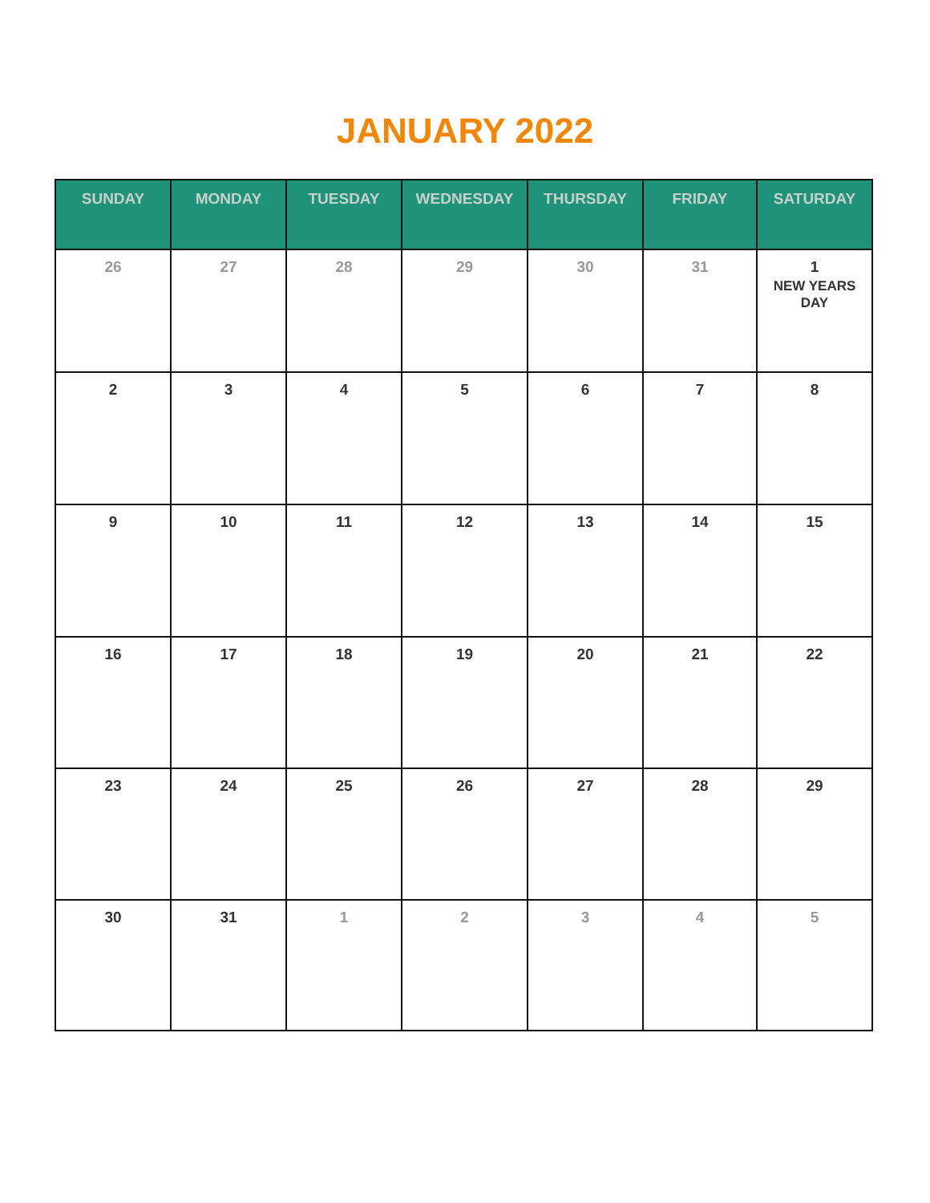JANUARY 2022
| SUNDAY | MONDAY | TUESDAY | WEDNESDAY | THURSDAY | FRIDAY | SATURDAY |
| --- | --- | --- | --- | --- | --- | --- |
| 26 | 27 | 28 | 29 | 30 | 31 | 1 NEW YEARS DAY |
| 2 | 3 | 4 | 5 | 6 | 7 | 8 |
| 9 | 10 | 11 | 12 | 13 | 14 | 15 |
| 16 | 17 | 18 | 19 | 20 | 21 | 22 |
| 23 | 24 | 25 | 26 | 27 | 28 | 29 |
| 30 | 31 | 1 | 2 | 3 | 4 | 5 |